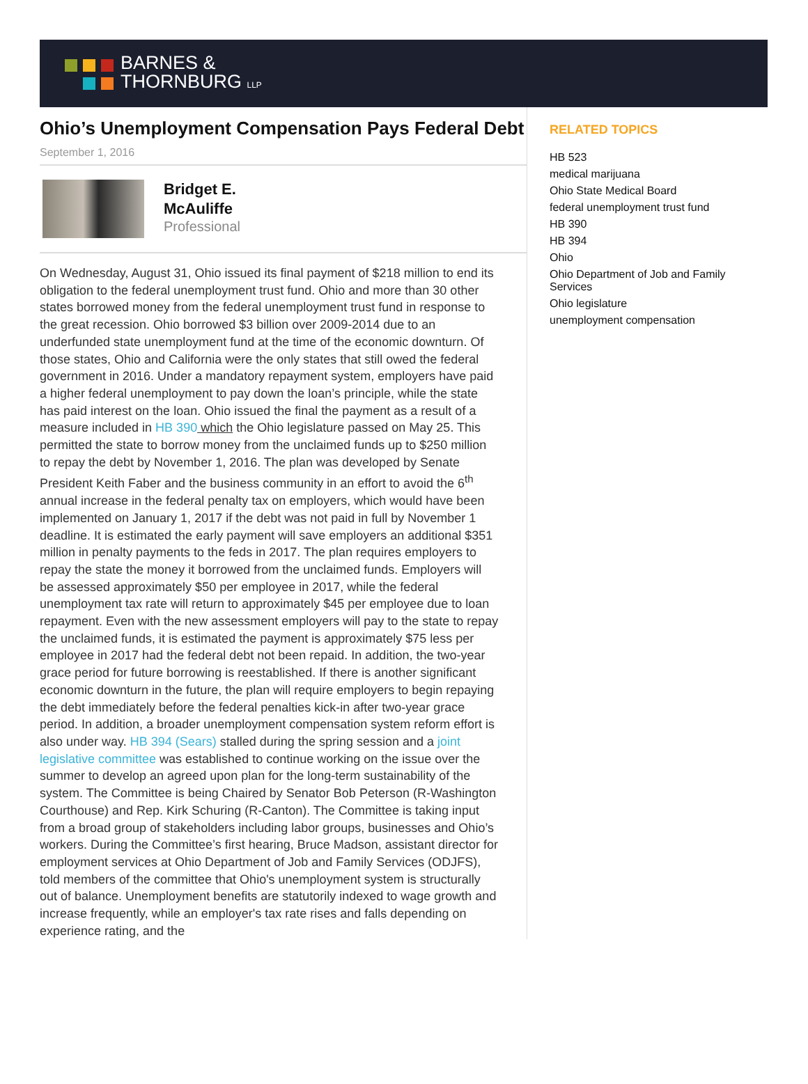BARNES &
THORNBURG LLP
Ohio’s Unemployment Compensation Pays Federal Debt
September 1, 2016
Bridget E.
McAuliffe
Professional
On Wednesday, August 31, Ohio issued its final payment of $218 million to end its obligation to the federal unemployment trust fund. Ohio and more than 30 other states borrowed money from the federal unemployment trust fund in response to the great recession. Ohio borrowed $3 billion over 2009-2014 due to an underfunded state unemployment fund at the time of the economic downturn. Of those states, Ohio and California were the only states that still owed the federal government in 2016. Under a mandatory repayment system, employers have paid a higher federal unemployment to pay down the loan’s principle, while the state has paid interest on the loan. Ohio issued the final the payment as a result of a measure included in HB 390 which the Ohio legislature passed on May 25. This permitted the state to borrow money from the unclaimed funds up to $250 million to repay the debt by November 1, 2016. The plan was developed by Senate President Keith Faber and the business community in an effort to avoid the 6<sup>th</sup> annual increase in the federal penalty tax on employers, which would have been implemented on January 1, 2017 if the debt was not paid in full by November 1 deadline. It is estimated the early payment will save employers an additional $351 million in penalty payments to the feds in 2017. The plan requires employers to repay the state the money it borrowed from the unclaimed funds. Employers will be assessed approximately $50 per employee in 2017, while the federal unemployment tax rate will return to approximately $45 per employee due to loan repayment. Even with the new assessment employers will pay to the state to repay the unclaimed funds, it is estimated the payment is approximately $75 less per employee in 2017 had the federal debt not been repaid. In addition, the two-year grace period for future borrowing is reestablished. If there is another significant economic downturn in the future, the plan will require employers to begin repaying the debt immediately before the federal penalties kick-in after two-year grace period. In addition, a broader unemployment compensation system reform effort is also under way. HB 394 (Sears) stalled during the spring session and a joint legislative committee was established to continue working on the issue over the summer to develop an agreed upon plan for the long-term sustainability of the system. The Committee is being Chaired by Senator Bob Peterson (R-Washington Courthouse) and Rep. Kirk Schuring (R-Canton). The Committee is taking input from a broad group of stakeholders including labor groups, businesses and Ohio’s workers. During the Committee’s first hearing, Bruce Madson, assistant director for employment services at Ohio Department of Job and Family Services (ODJFS), told members of the committee that Ohio's unemployment system is structurally out of balance. Unemployment benefits are statutorily indexed to wage growth and increase frequently, while an employer's tax rate rises and falls depending on experience rating, and the
RELATED TOPICS
HB 523
medical marijuana
Ohio State Medical Board
federal unemployment trust fund
HB 390
HB 394
Ohio
Ohio Department of Job and Family Services
Ohio legislature
unemployment compensation